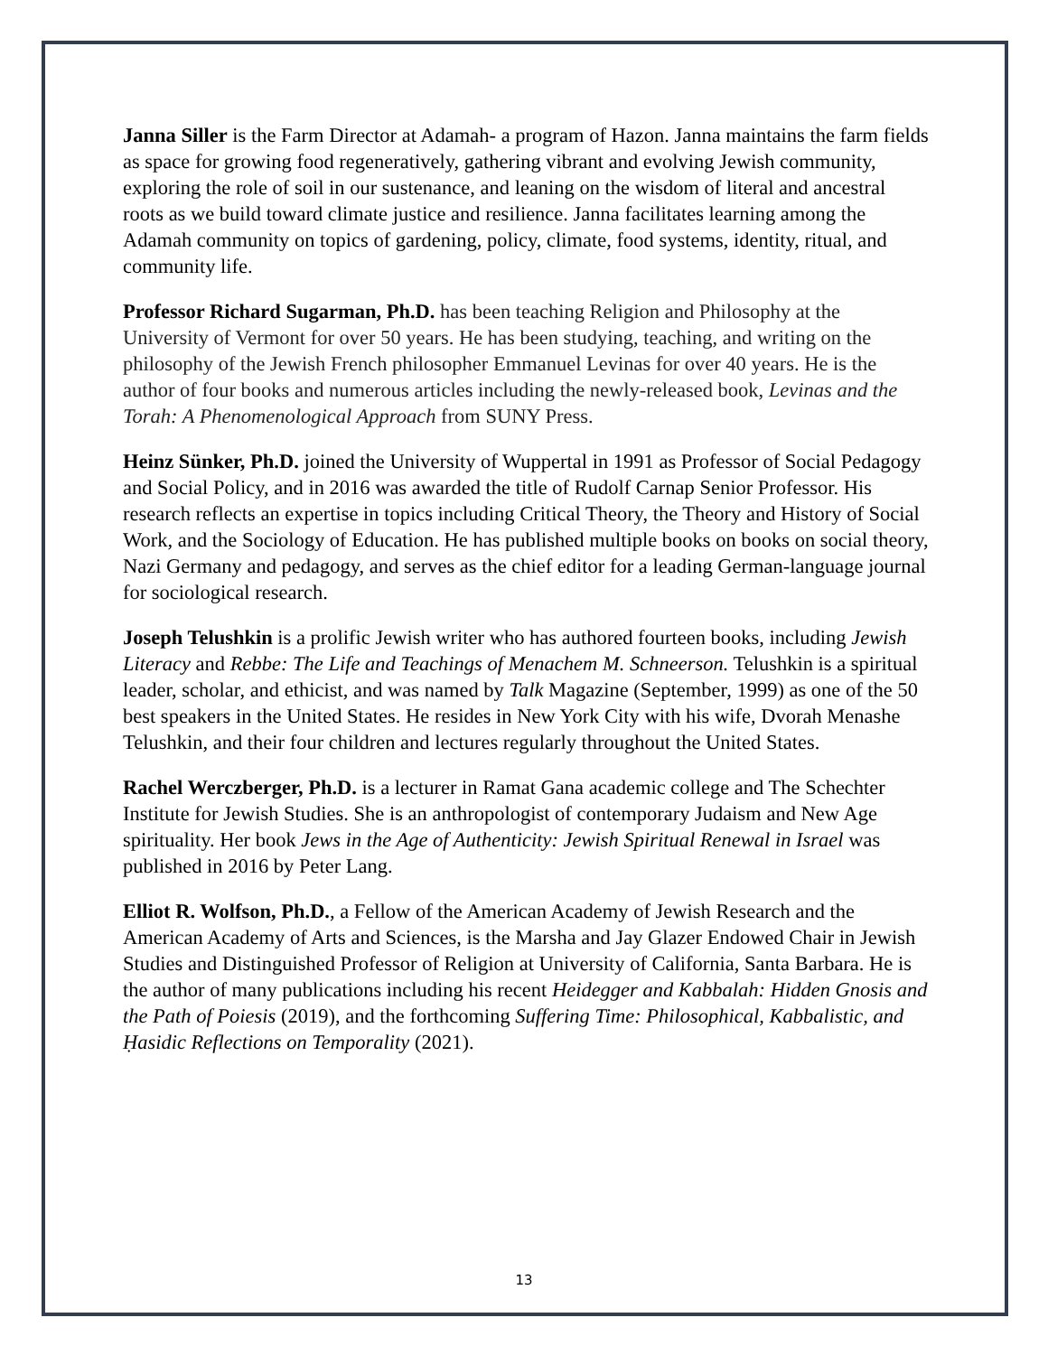Janna Siller is the Farm Director at Adamah- a program of Hazon. Janna maintains the farm fields as space for growing food regeneratively, gathering vibrant and evolving Jewish community, exploring the role of soil in our sustenance, and leaning on the wisdom of literal and ancestral roots as we build toward climate justice and resilience. Janna facilitates learning among the Adamah community on topics of gardening, policy, climate, food systems, identity, ritual, and community life.
Professor Richard Sugarman, Ph.D. has been teaching Religion and Philosophy at the University of Vermont for over 50 years. He has been studying, teaching, and writing on the philosophy of the Jewish French philosopher Emmanuel Levinas for over 40 years. He is the author of four books and numerous articles including the newly-released book, Levinas and the Torah: A Phenomenological Approach from SUNY Press.
Heinz Sünker, Ph.D. joined the University of Wuppertal in 1991 as Professor of Social Pedagogy and Social Policy, and in 2016 was awarded the title of Rudolf Carnap Senior Professor. His research reflects an expertise in topics including Critical Theory, the Theory and History of Social Work, and the Sociology of Education. He has published multiple books on books on social theory, Nazi Germany and pedagogy, and serves as the chief editor for a leading German-language journal for sociological research.
Joseph Telushkin is a prolific Jewish writer who has authored fourteen books, including Jewish Literacy and Rebbe: The Life and Teachings of Menachem M. Schneerson. Telushkin is a spiritual leader, scholar, and ethicist, and was named by Talk Magazine (September, 1999) as one of the 50 best speakers in the United States. He resides in New York City with his wife, Dvorah Menashe Telushkin, and their four children and lectures regularly throughout the United States.
Rachel Werczberger, Ph.D. is a lecturer in Ramat Gana academic college and The Schechter Institute for Jewish Studies. She is an anthropologist of contemporary Judaism and New Age spirituality. Her book Jews in the Age of Authenticity: Jewish Spiritual Renewal in Israel was published in 2016 by Peter Lang.
Elliot R. Wolfson, Ph.D., a Fellow of the American Academy of Jewish Research and the American Academy of Arts and Sciences, is the Marsha and Jay Glazer Endowed Chair in Jewish Studies and Distinguished Professor of Religion at University of California, Santa Barbara. He is the author of many publications including his recent Heidegger and Kabbalah: Hidden Gnosis and the Path of Poiesis (2019), and the forthcoming Suffering Time: Philosophical, Kabbalistic, and Ḥasidic Reflections on Temporality (2021).
13